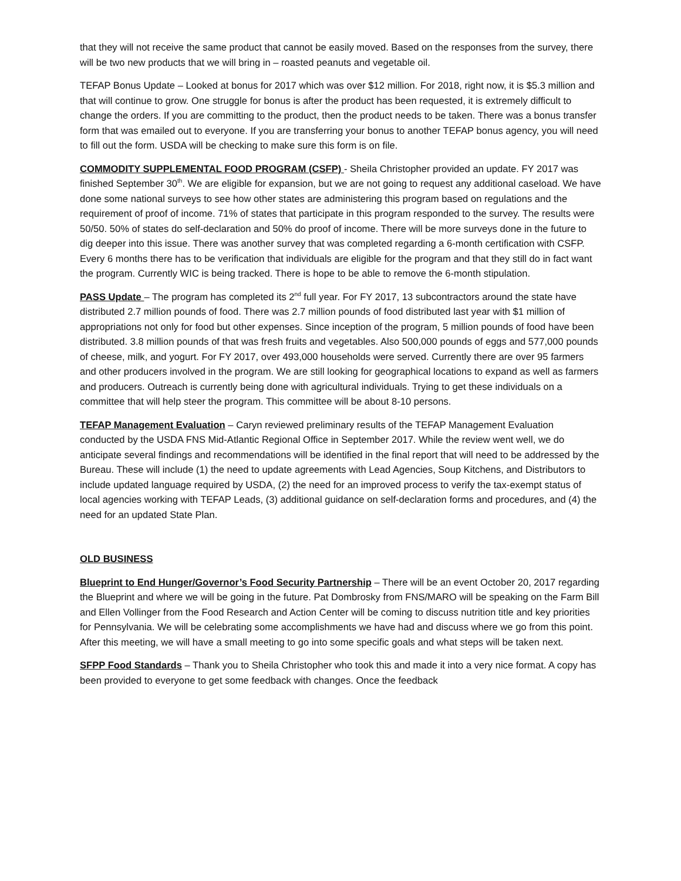that they will not receive the same product that cannot be easily moved. Based on the responses from the survey, there will be two new products that we will bring in – roasted peanuts and vegetable oil.
TEFAP Bonus Update – Looked at bonus for 2017 which was over $12 million. For 2018, right now, it is $5.3 million and that will continue to grow. One struggle for bonus is after the product has been requested, it is extremely difficult to change the orders. If you are committing to the product, then the product needs to be taken. There was a bonus transfer form that was emailed out to everyone. If you are transferring your bonus to another TEFAP bonus agency, you will need to fill out the form. USDA will be checking to make sure this form is on file.
COMMODITY SUPPLEMENTAL FOOD PROGRAM (CSFP) - Sheila Christopher provided an update. FY 2017 was finished September 30<sup>th</sup>. We are eligible for expansion, but we are not going to request any additional caseload. We have done some national surveys to see how other states are administering this program based on regulations and the requirement of proof of income. 71% of states that participate in this program responded to the survey. The results were 50/50. 50% of states do self-declaration and 50% do proof of income. There will be more surveys done in the future to dig deeper into this issue. There was another survey that was completed regarding a 6-month certification with CSFP. Every 6 months there has to be verification that individuals are eligible for the program and that they still do in fact want the program. Currently WIC is being tracked. There is hope to be able to remove the 6-month stipulation.
PASS Update – The program has completed its 2<sup>nd</sup> full year. For FY 2017, 13 subcontractors around the state have distributed 2.7 million pounds of food. There was 2.7 million pounds of food distributed last year with $1 million of appropriations not only for food but other expenses. Since inception of the program, 5 million pounds of food have been distributed. 3.8 million pounds of that was fresh fruits and vegetables. Also 500,000 pounds of eggs and 577,000 pounds of cheese, milk, and yogurt. For FY 2017, over 493,000 households were served. Currently there are over 95 farmers and other producers involved in the program. We are still looking for geographical locations to expand as well as farmers and producers. Outreach is currently being done with agricultural individuals. Trying to get these individuals on a committee that will help steer the program. This committee will be about 8-10 persons.
TEFAP Management Evaluation – Caryn reviewed preliminary results of the TEFAP Management Evaluation conducted by the USDA FNS Mid-Atlantic Regional Office in September 2017. While the review went well, we do anticipate several findings and recommendations will be identified in the final report that will need to be addressed by the Bureau. These will include (1) the need to update agreements with Lead Agencies, Soup Kitchens, and Distributors to include updated language required by USDA, (2) the need for an improved process to verify the tax-exempt status of local agencies working with TEFAP Leads, (3) additional guidance on self-declaration forms and procedures, and (4) the need for an updated State Plan.
OLD BUSINESS
Blueprint to End Hunger/Governor’s Food Security Partnership – There will be an event October 20, 2017 regarding the Blueprint and where we will be going in the future. Pat Dombrosky from FNS/MARO will be speaking on the Farm Bill and Ellen Vollinger from the Food Research and Action Center will be coming to discuss nutrition title and key priorities for Pennsylvania. We will be celebrating some accomplishments we have had and discuss where we go from this point. After this meeting, we will have a small meeting to go into some specific goals and what steps will be taken next.
SFPP Food Standards – Thank you to Sheila Christopher who took this and made it into a very nice format. A copy has been provided to everyone to get some feedback with changes. Once the feedback